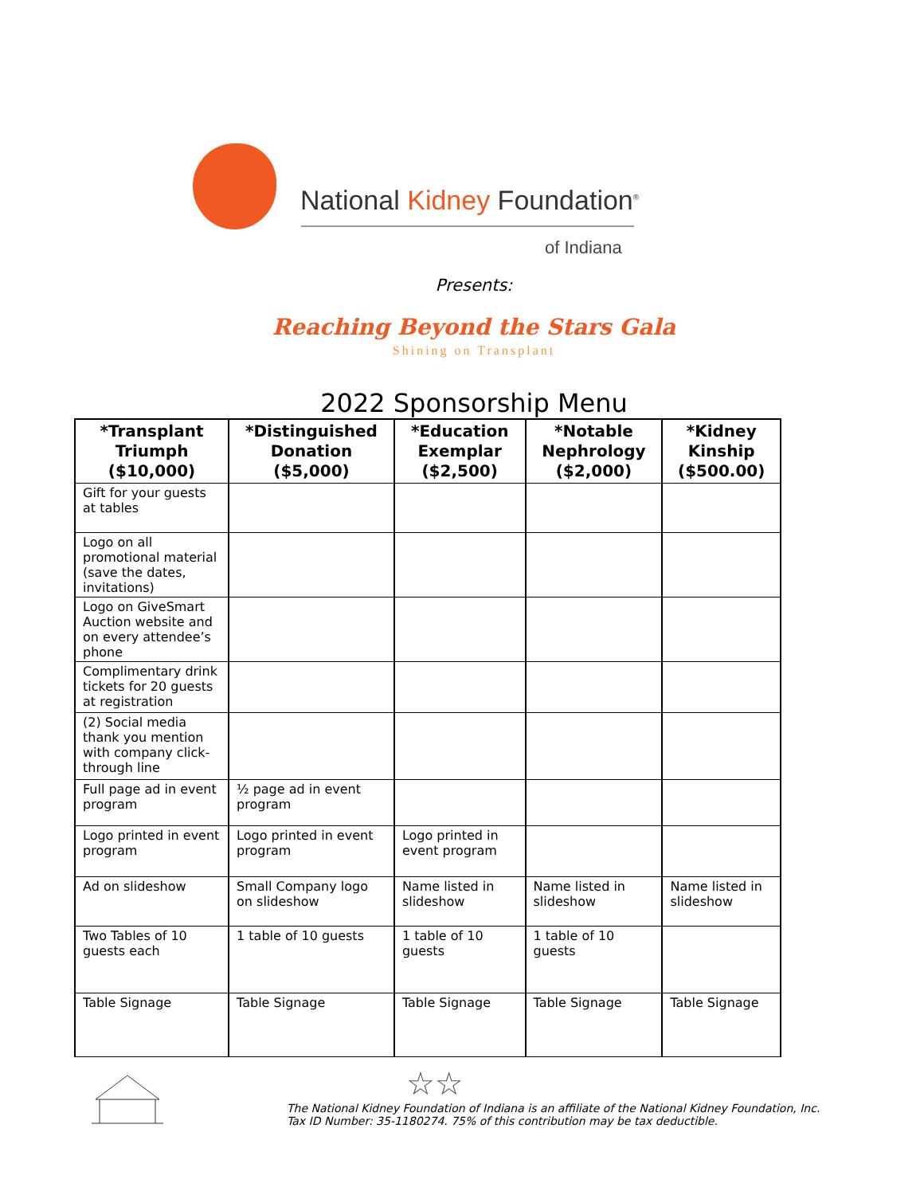National Kidney Foundation<sup>®</sup>
of Indiana
Presents:
Reaching Beyond the Stars Gala
Shining on Transplant
2022 Sponsorship Menu
| *Transplant Triumph ($10,000) | *Distinguished Donation ($5,000) | *Education Exemplar ($2,500) | *Notable Nephrology ($2,000) | *Kidney Kinship ($500.00) |
| --- | --- | --- | --- | --- |
| Gift for your guests at tables | | | | |
| Logo on all promotional material (save the dates, invitations) | | | | |
| Logo on GiveSmart Auction website and on every attendee’s phone | | | | |
| Complimentary drink tickets for 20 guests at registration | | | | |
| (2) Social media thank you mention with company click-through line | | | | |
| Full page ad in event program | ½ page ad in event program | | | |
| Logo printed in event program | Logo printed in event program | Logo printed in event program | | |
| Ad on slideshow | Small Company logo on slideshow | Name listed in slideshow | Name listed in slideshow | Name listed in slideshow |
| Two Tables of 10 guests each | 1 table of 10 guests | 1 table of 10 guests | 1 table of 10 guests | |
| Table Signage | Table Signage | Table Signage | Table Signage | Table Signage |
☆☆
The National Kidney Foundation of Indiana is an affiliate of the National Kidney Foundation, Inc.
Tax ID Number: 35-1180274. 75% of this contribution may be tax deductible.